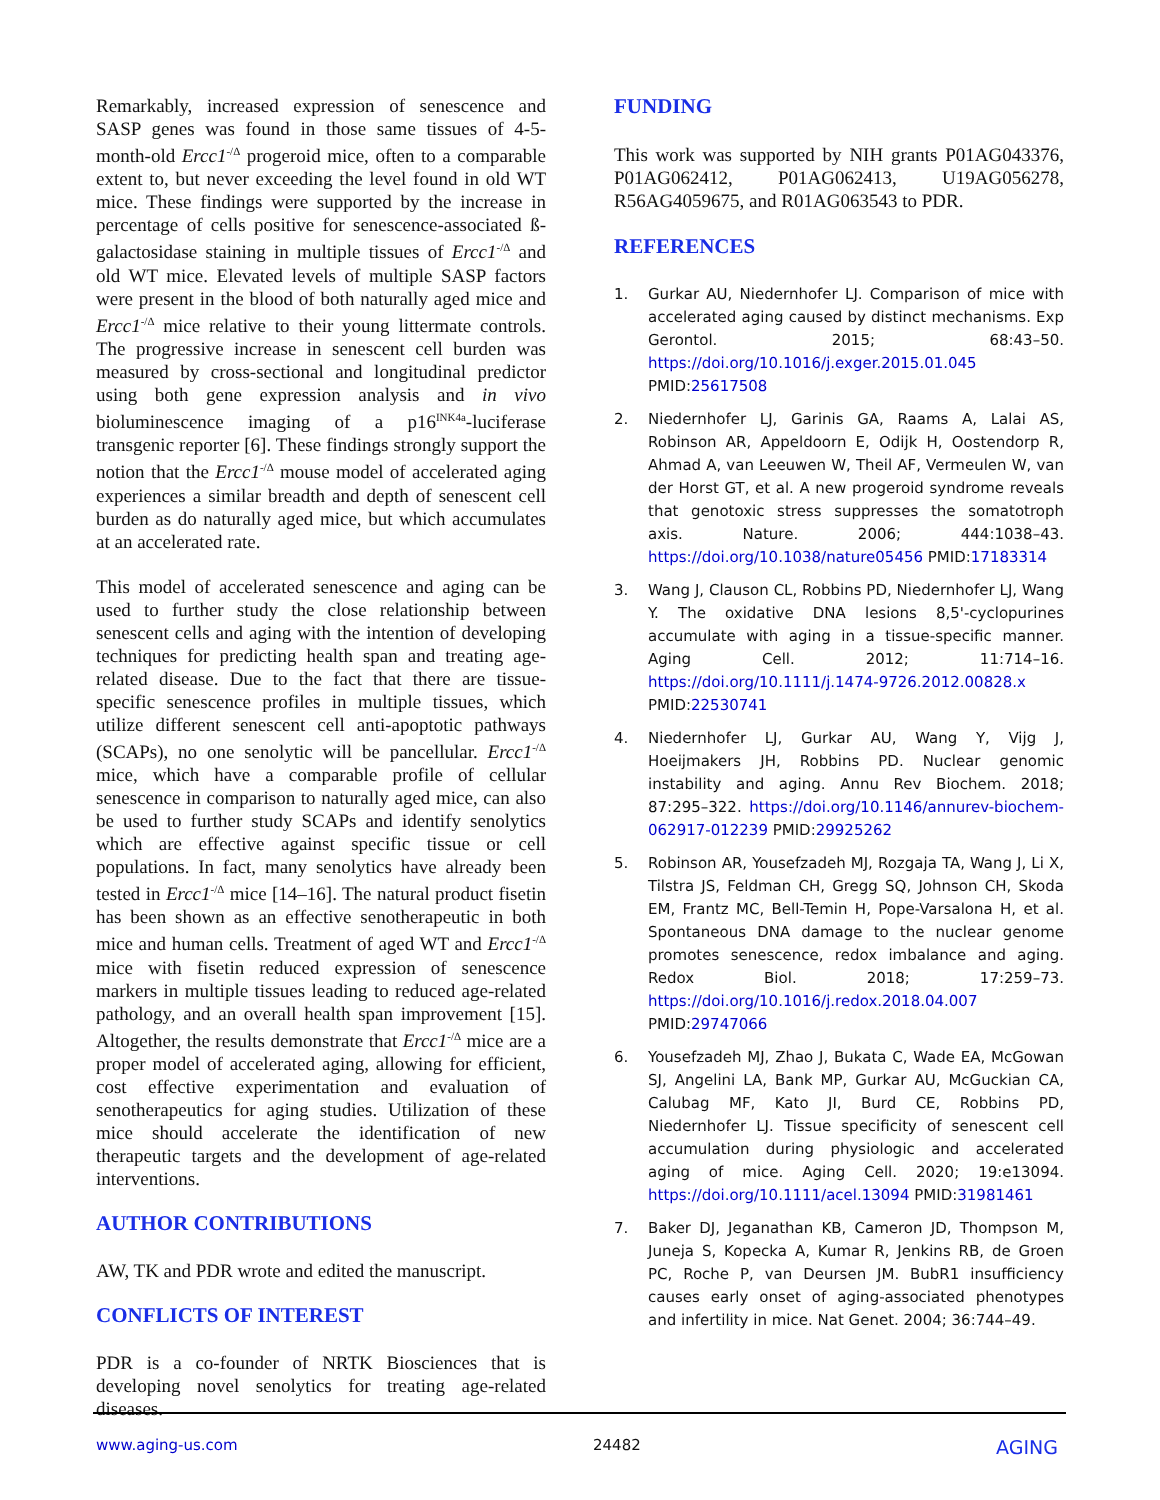Remarkably, increased expression of senescence and SASP genes was found in those same tissues of 4-5-month-old Ercc1<sup>-/Δ</sup> progeroid mice, often to a comparable extent to, but never exceeding the level found in old WT mice. These findings were supported by the increase in percentage of cells positive for senescence-associated ß-galactosidase staining in multiple tissues of Ercc1<sup>-/Δ</sup> and old WT mice. Elevated levels of multiple SASP factors were present in the blood of both naturally aged mice and Ercc1<sup>-/Δ</sup> mice relative to their young littermate controls. The progressive increase in senescent cell burden was measured by cross-sectional and longitudinal predictor using both gene expression analysis and in vivo bioluminescence imaging of a p16<sup>INK4a</sup>-luciferase transgenic reporter [6]. These findings strongly support the notion that the Ercc1<sup>-/Δ</sup> mouse model of accelerated aging experiences a similar breadth and depth of senescent cell burden as do naturally aged mice, but which accumulates at an accelerated rate.
This model of accelerated senescence and aging can be used to further study the close relationship between senescent cells and aging with the intention of developing techniques for predicting health span and treating age-related disease. Due to the fact that there are tissue-specific senescence profiles in multiple tissues, which utilize different senescent cell anti-apoptotic pathways (SCAPs), no one senolytic will be pancellular. Ercc1<sup>-/Δ</sup> mice, which have a comparable profile of cellular senescence in comparison to naturally aged mice, can also be used to further study SCAPs and identify senolytics which are effective against specific tissue or cell populations. In fact, many senolytics have already been tested in Ercc1<sup>-/Δ</sup> mice [14–16]. The natural product fisetin has been shown as an effective senotherapeutic in both mice and human cells. Treatment of aged WT and Ercc1<sup>-/Δ</sup> mice with fisetin reduced expression of senescence markers in multiple tissues leading to reduced age-related pathology, and an overall health span improvement [15]. Altogether, the results demonstrate that Ercc1<sup>-/Δ</sup> mice are a proper model of accelerated aging, allowing for efficient, cost effective experimentation and evaluation of senotherapeutics for aging studies. Utilization of these mice should accelerate the identification of new therapeutic targets and the development of age-related interventions.
AUTHOR CONTRIBUTIONS
AW, TK and PDR wrote and edited the manuscript.
CONFLICTS OF INTEREST
PDR is a co-founder of NRTK Biosciences that is developing novel senolytics for treating age-related diseases.
FUNDING
This work was supported by NIH grants P01AG043376, P01AG062412, P01AG062413, U19AG056278, R56AG4059675, and R01AG063543 to PDR.
REFERENCES
1. Gurkar AU, Niedernhofer LJ. Comparison of mice with accelerated aging caused by distinct mechanisms. Exp Gerontol. 2015; 68:43–50. https://doi.org/10.1016/j.exger.2015.01.045 PMID:25617508
2. Niedernhofer LJ, Garinis GA, Raams A, Lalai AS, Robinson AR, Appeldoorn E, Odijk H, Oostendorp R, Ahmad A, van Leeuwen W, Theil AF, Vermeulen W, van der Horst GT, et al. A new progeroid syndrome reveals that genotoxic stress suppresses the somatotroph axis. Nature. 2006; 444:1038–43. https://doi.org/10.1038/nature05456 PMID:17183314
3. Wang J, Clauson CL, Robbins PD, Niedernhofer LJ, Wang Y. The oxidative DNA lesions 8,5'-cyclopurines accumulate with aging in a tissue-specific manner. Aging Cell. 2012; 11:714–16. https://doi.org/10.1111/j.1474-9726.2012.00828.x PMID:22530741
4. Niedernhofer LJ, Gurkar AU, Wang Y, Vijg J, Hoeijmakers JH, Robbins PD. Nuclear genomic instability and aging. Annu Rev Biochem. 2018; 87:295–322. https://doi.org/10.1146/annurev-biochem-062917-012239 PMID:29925262
5. Robinson AR, Yousefzadeh MJ, Rozgaja TA, Wang J, Li X, Tilstra JS, Feldman CH, Gregg SQ, Johnson CH, Skoda EM, Frantz MC, Bell-Temin H, Pope-Varsalona H, et al. Spontaneous DNA damage to the nuclear genome promotes senescence, redox imbalance and aging. Redox Biol. 2018; 17:259–73. https://doi.org/10.1016/j.redox.2018.04.007 PMID:29747066
6. Yousefzadeh MJ, Zhao J, Bukata C, Wade EA, McGowan SJ, Angelini LA, Bank MP, Gurkar AU, McGuckian CA, Calubag MF, Kato JI, Burd CE, Robbins PD, Niedernhofer LJ. Tissue specificity of senescent cell accumulation during physiologic and accelerated aging of mice. Aging Cell. 2020; 19:e13094. https://doi.org/10.1111/acel.13094 PMID:31981461
7. Baker DJ, Jeganathan KB, Cameron JD, Thompson M, Juneja S, Kopecka A, Kumar R, Jenkins RB, de Groen PC, Roche P, van Deursen JM. BubR1 insufficiency causes early onset of aging-associated phenotypes and infertility in mice. Nat Genet. 2004; 36:744–49.
www.aging-us.com 24482 AGING